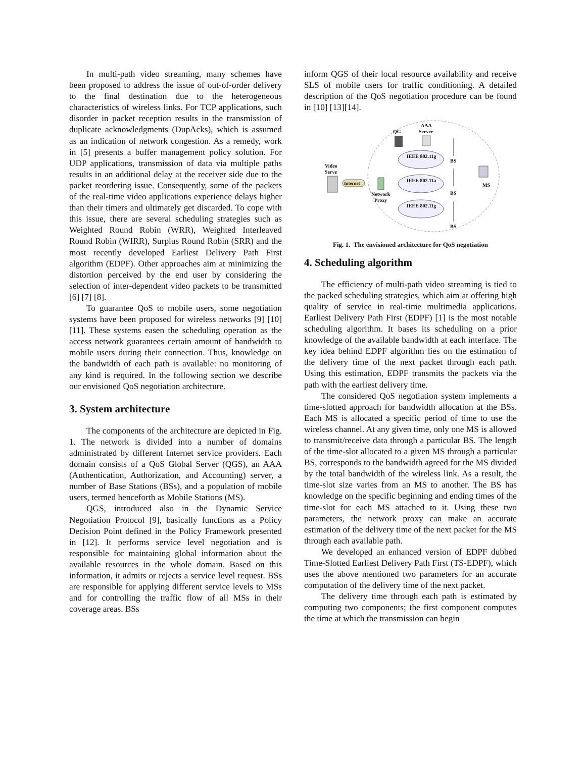In multi-path video streaming, many schemes have been proposed to address the issue of out-of-order delivery to the final destination due to the heterogeneous characteristics of wireless links. For TCP applications, such disorder in packet reception results in the transmission of duplicate acknowledgments (DupAcks), which is assumed as an indication of network congestion. As a remedy, work in [5] presents a buffer management policy solution. For UDP applications, transmission of data via multiple paths results in an additional delay at the receiver side due to the packet reordering issue. Consequently, some of the packets of the real-time video applications experience delays higher than their timers and ultimately get discarded. To cope with this issue, there are several scheduling strategies such as Weighted Round Robin (WRR), Weighted Interleaved Round Robin (WIRR), Surplus Round Robin (SRR) and the most recently developed Earliest Delivery Path First algorithm (EDPF). Other approaches aim at minimizing the distortion perceived by the end user by considering the selection of inter-dependent video packets to be transmitted [6] [7] [8].
To guarantee QoS to mobile users, some negotiation systems have been proposed for wireless networks [9] [10] [11]. These systems easen the scheduling operation as the access network guarantees certain amount of bandwidth to mobile users during their connection. Thus, knowledge on the bandwidth of each path is available: no monitoring of any kind is required. In the following section we describe our envisioned QoS negotiation architecture.
3. System architecture
The components of the architecture are depicted in Fig. 1. The network is divided into a number of domains administrated by different Internet service providers. Each domain consists of a QoS Global Server (QGS), an AAA (Authentication, Authorization, and Accounting) server, a number of Base Stations (BSs), and a population of mobile users, termed henceforth as Mobile Stations (MS).
QGS, introduced also in the Dynamic Service Negotiation Protocol [9], basically functions as a Policy Decision Point defined in the Policy Framework presented in [12]. It performs service level negotiation and is responsible for maintaining global information about the available resources in the whole domain. Based on this information, it admits or rejects a service level request. BSs are responsible for applying different service levels to MSs and for controlling the traffic flow of all MSs in their coverage areas. BSs
inform QGS of their local resource availability and receive SLS of mobile users for traffic conditioning. A detailed description of the QoS negotiation procedure can be found in [10] [13][14].
Video
Serve
Internet
Network
Proxy
QG
AAA
Server
IEEE 802.11g
IEEE 802.11a
IEEE 802.11g
BS
BS
BS
MS
Fig. 1. The envisioned architecture for QoS negotiation
4. Scheduling algorithm
The efficiency of multi-path video streaming is tied to the packed scheduling strategies, which aim at offering high quality of service in real-time multimedia applications. Earliest Delivery Path First (EDPF) [1] is the most notable scheduling algorithm. It bases its scheduling on a prior knowledge of the available bandwidth at each interface. The key idea behind EDPF algorithm lies on the estimation of the delivery time of the next packet through each path. Using this estimation, EDPF transmits the packets via the path with the earliest delivery time.
The considered QoS negotiation system implements a time-slotted approach for bandwidth allocation at the BSs. Each MS is allocated a specific period of time to use the wireless channel. At any given time, only one MS is allowed to transmit/receive data through a particular BS. The length of the time-slot allocated to a given MS through a particular BS, corresponds to the bandwidth agreed for the MS divided by the total bandwidth of the wireless link. As a result, the time-slot size varies from an MS to another. The BS has knowledge on the specific beginning and ending times of the time-slot for each MS attached to it. Using these two parameters, the network proxy can make an accurate estimation of the delivery time of the next packet for the MS through each available path.
We developed an enhanced version of EDPF dubbed Time-Slotted Earliest Delivery Path First (TS-EDPF), which uses the above mentioned two parameters for an accurate computation of the delivery time of the next packet.
The delivery time through each path is estimated by computing two components; the first component computes the time at which the transmission can begin